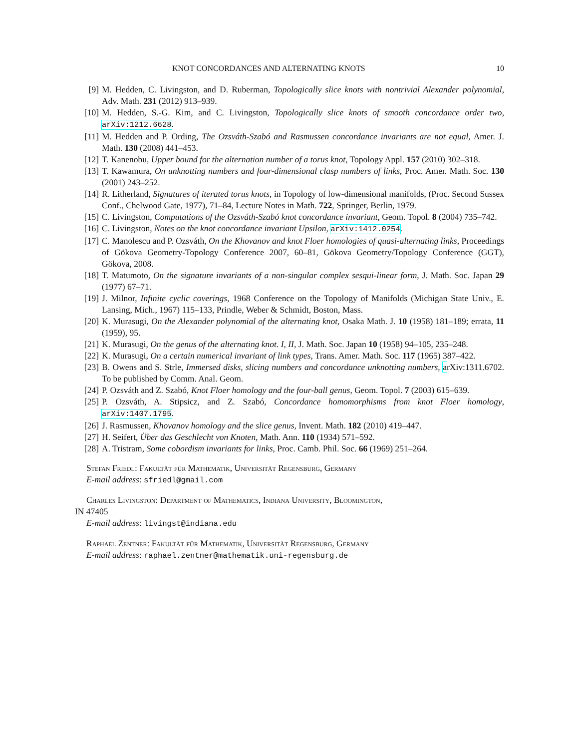KNOT CONCORDANCES AND ALTERNATING KNOTS 10
[9] M. Hedden, C. Livingston, and D. Ruberman, Topologically slice knots with nontrivial Alexander polynomial, Adv. Math. 231 (2012) 913–939.
[10] M. Hedden, S.-G. Kim, and C. Livingston, Topologically slice knots of smooth concordance order two, arXiv:1212.6628.
[11] M. Hedden and P. Ording, The Ozsváth-Szabó and Rasmussen concordance invariants are not equal, Amer. J. Math. 130 (2008) 441–453.
[12] T. Kanenobu, Upper bound for the alternation number of a torus knot, Topology Appl. 157 (2010) 302–318.
[13] T. Kawamura, On unknotting numbers and four-dimensional clasp numbers of links, Proc. Amer. Math. Soc. 130 (2001) 243–252.
[14] R. Litherland, Signatures of iterated torus knots, in Topology of low-dimensional manifolds, (Proc. Second Sussex Conf., Chelwood Gate, 1977), 71–84, Lecture Notes in Math. 722, Springer, Berlin, 1979.
[15] C. Livingston, Computations of the Ozsváth-Szabó knot concordance invariant, Geom. Topol. 8 (2004) 735–742.
[16] C. Livingston, Notes on the knot concordance invariant Upsilon, arXiv:1412.0254.
[17] C. Manolescu and P. Ozsváth, On the Khovanov and knot Floer homologies of quasi-alternating links, Proceedings of Gökova Geometry-Topology Conference 2007, 60–81, Gökova Geometry/Topology Conference (GGT), Gökova, 2008.
[18] T. Matumoto, On the signature invariants of a non-singular complex sesqui-linear form, J. Math. Soc. Japan 29 (1977) 67–71.
[19] J. Milnor, Infinite cyclic coverings, 1968 Conference on the Topology of Manifolds (Michigan State Univ., E. Lansing, Mich., 1967) 115–133, Prindle, Weber & Schmidt, Boston, Mass.
[20] K. Murasugi, On the Alexander polynomial of the alternating knot, Osaka Math. J. 10 (1958) 181–189; errata, 11 (1959), 95.
[21] K. Murasugi, On the genus of the alternating knot. I, II, J. Math. Soc. Japan 10 (1958) 94–105, 235–248.
[22] K. Murasugi, On a certain numerical invariant of link types, Trans. Amer. Math. Soc. 117 (1965) 387–422.
[23] B. Owens and S. Strle, Immersed disks, slicing numbers and concordance unknotting numbers, arXiv:1311.6702. To be published by Comm. Anal. Geom.
[24] P. Ozsváth and Z. Szabó, Knot Floer homology and the four-ball genus, Geom. Topol. 7 (2003) 615–639.
[25] P. Ozsváth, A. Stipsicz, and Z. Szabó, Concordance homomorphisms from knot Floer homology, arXiv:1407.1795.
[26] J. Rasmussen, Khovanov homology and the slice genus, Invent. Math. 182 (2010) 419–447.
[27] H. Seifert, Über das Geschlecht von Knoten, Math. Ann. 110 (1934) 571–592.
[28] A. Tristram, Some cobordism invariants for links, Proc. Camb. Phil. Soc. 66 (1969) 251–264.
Stefan Friedl: Fakultät für Mathematik, Universität Regensburg, Germany
E-mail address: sfriedl@gmail.com
Charles Livingston: Department of Mathematics, Indiana University, Bloomington,
IN 47405
E-mail address: livingst@indiana.edu
Raphael Zentner: Fakultät für Mathematik, Universität Regensburg, Germany
E-mail address: raphael.zentner@mathematik.uni-regensburg.de